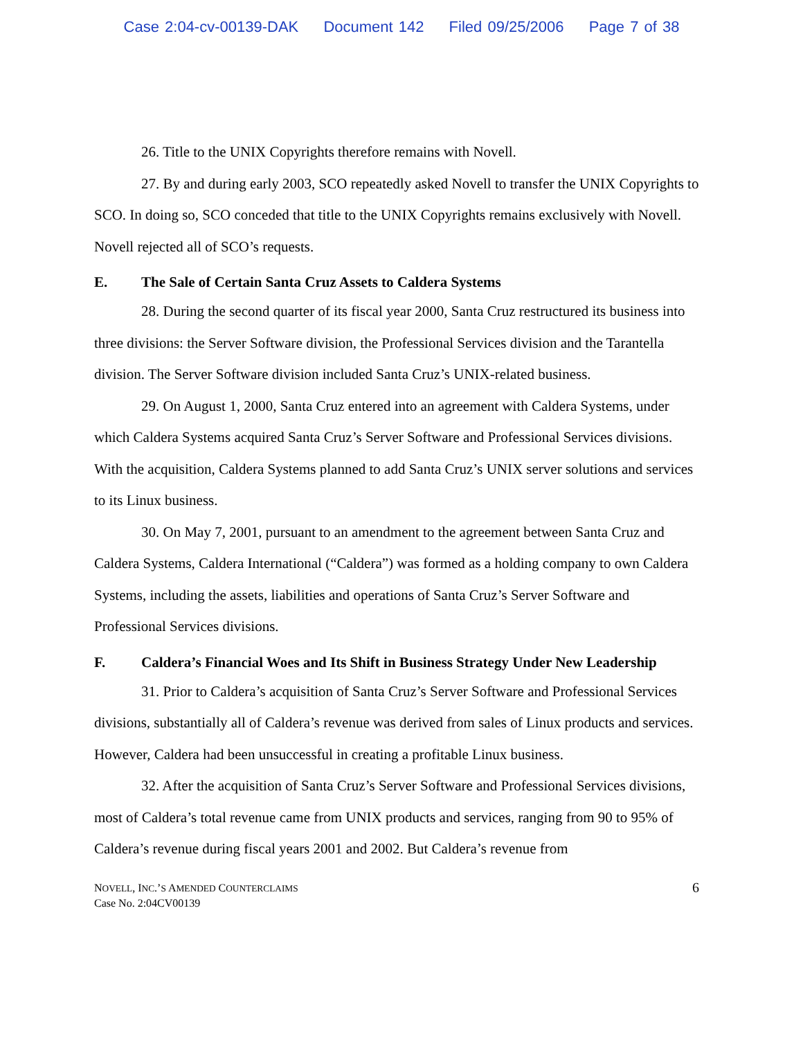Case 2:04-cv-00139-DAK Document 142 Filed 09/25/2006 Page 7 of 38
26. Title to the UNIX Copyrights therefore remains with Novell.
27. By and during early 2003, SCO repeatedly asked Novell to transfer the UNIX Copyrights to SCO. In doing so, SCO conceded that title to the UNIX Copyrights remains exclusively with Novell. Novell rejected all of SCO’s requests.
E. The Sale of Certain Santa Cruz Assets to Caldera Systems
28. During the second quarter of its fiscal year 2000, Santa Cruz restructured its business into three divisions: the Server Software division, the Professional Services division and the Tarantella division. The Server Software division included Santa Cruz’s UNIX-related business.
29. On August 1, 2000, Santa Cruz entered into an agreement with Caldera Systems, under which Caldera Systems acquired Santa Cruz’s Server Software and Professional Services divisions. With the acquisition, Caldera Systems planned to add Santa Cruz’s UNIX server solutions and services to its Linux business.
30. On May 7, 2001, pursuant to an amendment to the agreement between Santa Cruz and Caldera Systems, Caldera International (“Caldera”) was formed as a holding company to own Caldera Systems, including the assets, liabilities and operations of Santa Cruz’s Server Software and Professional Services divisions.
F. Caldera’s Financial Woes and Its Shift in Business Strategy Under New Leadership
31. Prior to Caldera’s acquisition of Santa Cruz’s Server Software and Professional Services divisions, substantially all of Caldera’s revenue was derived from sales of Linux products and services. However, Caldera had been unsuccessful in creating a profitable Linux business.
32. After the acquisition of Santa Cruz’s Server Software and Professional Services divisions, most of Caldera’s total revenue came from UNIX products and services, ranging from 90 to 95% of Caldera’s revenue during fiscal years 2001 and 2002. But Caldera’s revenue from
NOVELL, INC.’S AMENDED COUNTERCLAIMS
Case No. 2:04CV00139
6